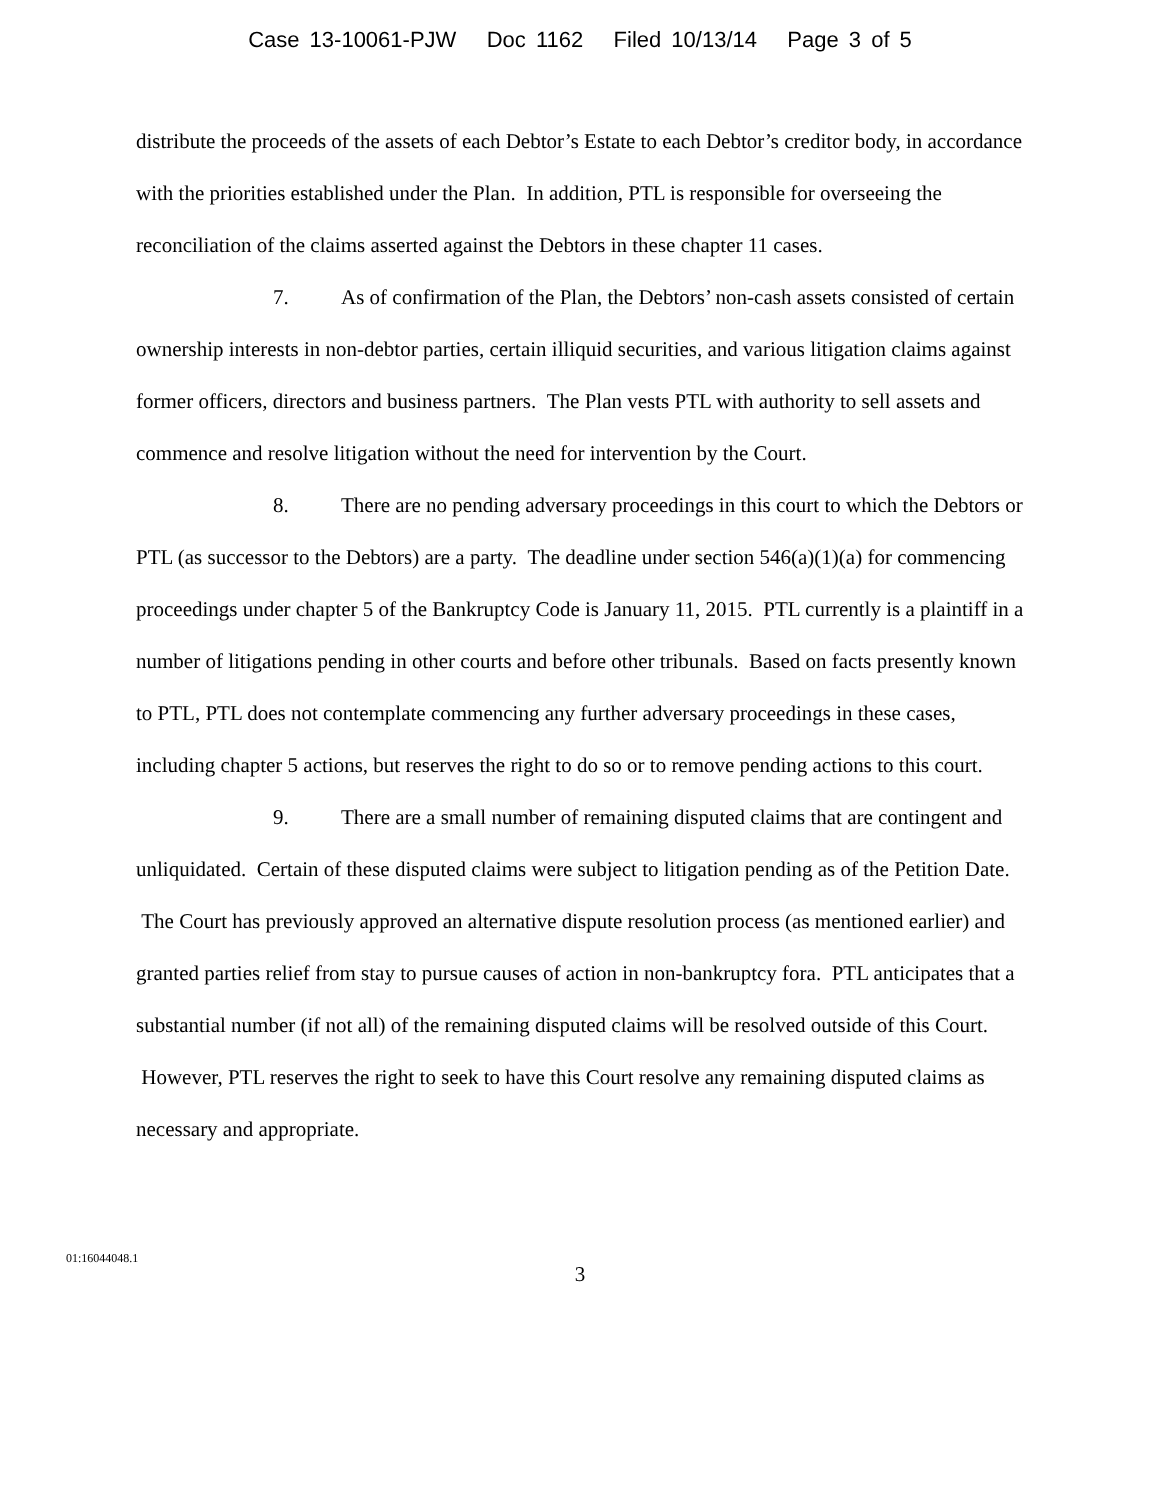Case 13-10061-PJW Doc 1162 Filed 10/13/14 Page 3 of 5
distribute the proceeds of the assets of each Debtor’s Estate to each Debtor’s creditor body, in accordance with the priorities established under the Plan. In addition, PTL is responsible for overseeing the reconciliation of the claims asserted against the Debtors in these chapter 11 cases.
7. As of confirmation of the Plan, the Debtors’ non-cash assets consisted of certain ownership interests in non-debtor parties, certain illiquid securities, and various litigation claims against former officers, directors and business partners. The Plan vests PTL with authority to sell assets and commence and resolve litigation without the need for intervention by the Court.
8. There are no pending adversary proceedings in this court to which the Debtors or PTL (as successor to the Debtors) are a party. The deadline under section 546(a)(1)(a) for commencing proceedings under chapter 5 of the Bankruptcy Code is January 11, 2015. PTL currently is a plaintiff in a number of litigations pending in other courts and before other tribunals. Based on facts presently known to PTL, PTL does not contemplate commencing any further adversary proceedings in these cases, including chapter 5 actions, but reserves the right to do so or to remove pending actions to this court.
9. There are a small number of remaining disputed claims that are contingent and unliquidated. Certain of these disputed claims were subject to litigation pending as of the Petition Date. The Court has previously approved an alternative dispute resolution process (as mentioned earlier) and granted parties relief from stay to pursue causes of action in non-bankruptcy fora. PTL anticipates that a substantial number (if not all) of the remaining disputed claims will be resolved outside of this Court. However, PTL reserves the right to seek to have this Court resolve any remaining disputed claims as necessary and appropriate.
01:16044048.1
3